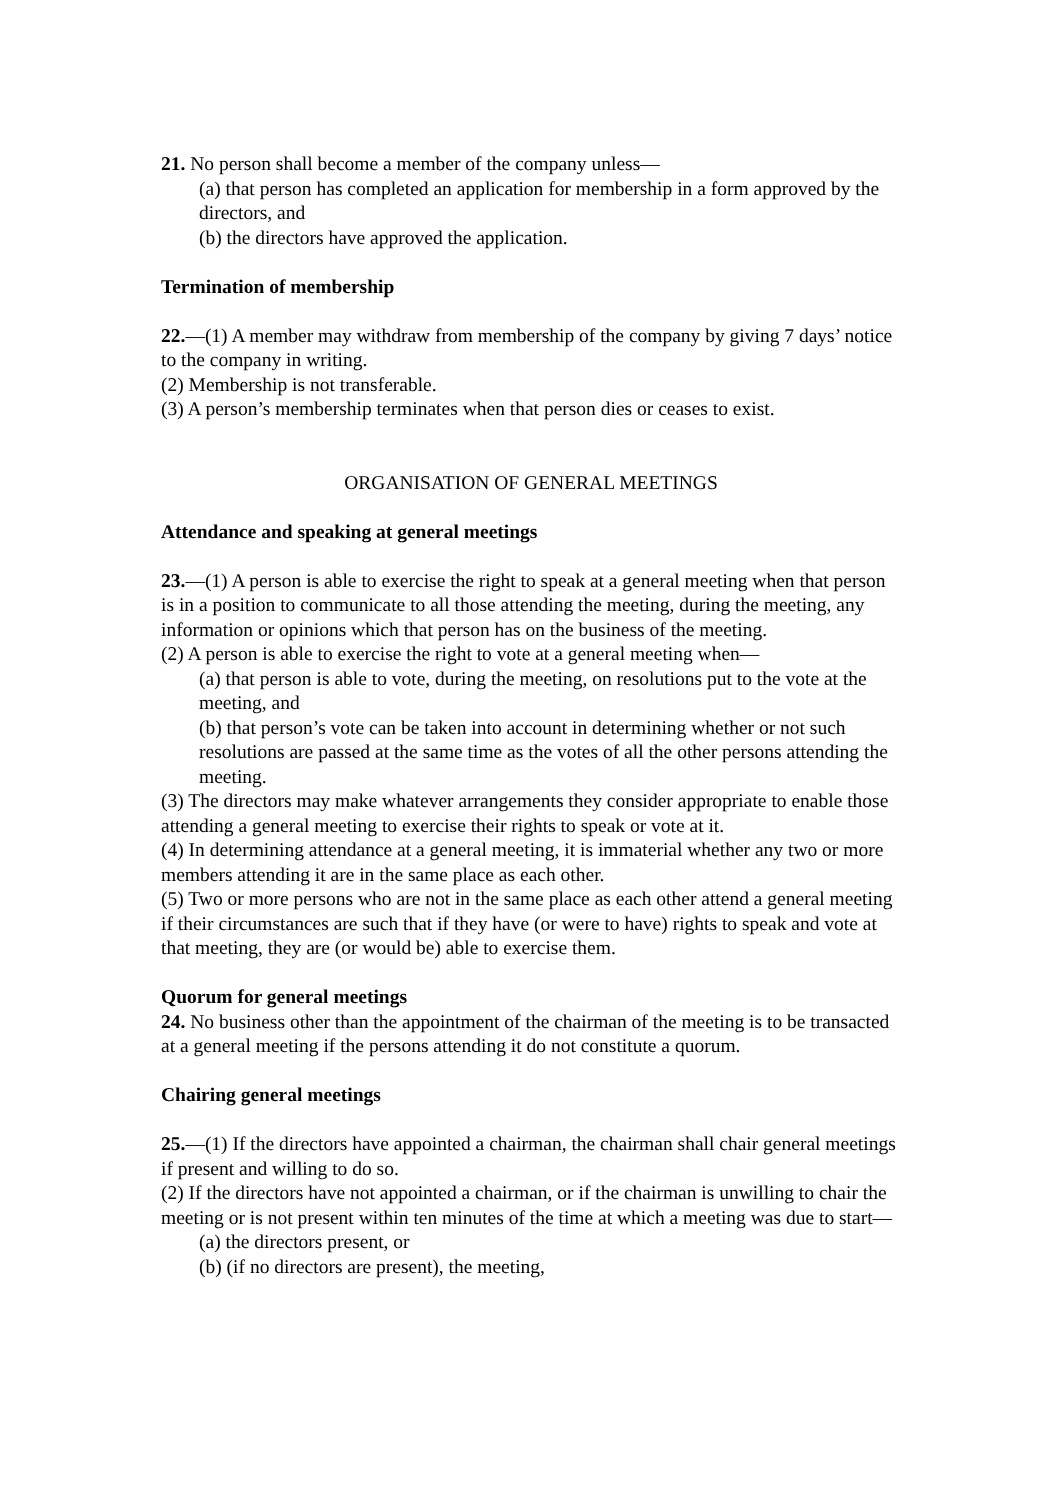21. No person shall become a member of the company unless—
(a) that person has completed an application for membership in a form approved by the directors, and
(b) the directors have approved the application.
Termination of membership
22.—(1) A member may withdraw from membership of the company by giving 7 days’ notice to the company in writing.
(2) Membership is not transferable.
(3) A person’s membership terminates when that person dies or ceases to exist.
ORGANISATION OF GENERAL MEETINGS
Attendance and speaking at general meetings
23.—(1) A person is able to exercise the right to speak at a general meeting when that person is in a position to communicate to all those attending the meeting, during the meeting, any information or opinions which that person has on the business of the meeting.
(2) A person is able to exercise the right to vote at a general meeting when—
(a) that person is able to vote, during the meeting, on resolutions put to the vote at the meeting, and
(b) that person’s vote can be taken into account in determining whether or not such
resolutions are passed at the same time as the votes of all the other persons attending the meeting.
(3) The directors may make whatever arrangements they consider appropriate to enable those attending a general meeting to exercise their rights to speak or vote at it.
(4) In determining attendance at a general meeting, it is immaterial whether any two or more members attending it are in the same place as each other.
(5) Two or more persons who are not in the same place as each other attend a general meeting if their circumstances are such that if they have (or were to have) rights to speak and vote at that meeting, they are (or would be) able to exercise them.
Quorum for general meetings
24. No business other than the appointment of the chairman of the meeting is to be transacted at a general meeting if the persons attending it do not constitute a quorum.
Chairing general meetings
25.—(1) If the directors have appointed a chairman, the chairman shall chair general meetings if present and willing to do so.
(2) If the directors have not appointed a chairman, or if the chairman is unwilling to chair the meeting or is not present within ten minutes of the time at which a meeting was due to start—
(a) the directors present, or
(b) (if no directors are present), the meeting,